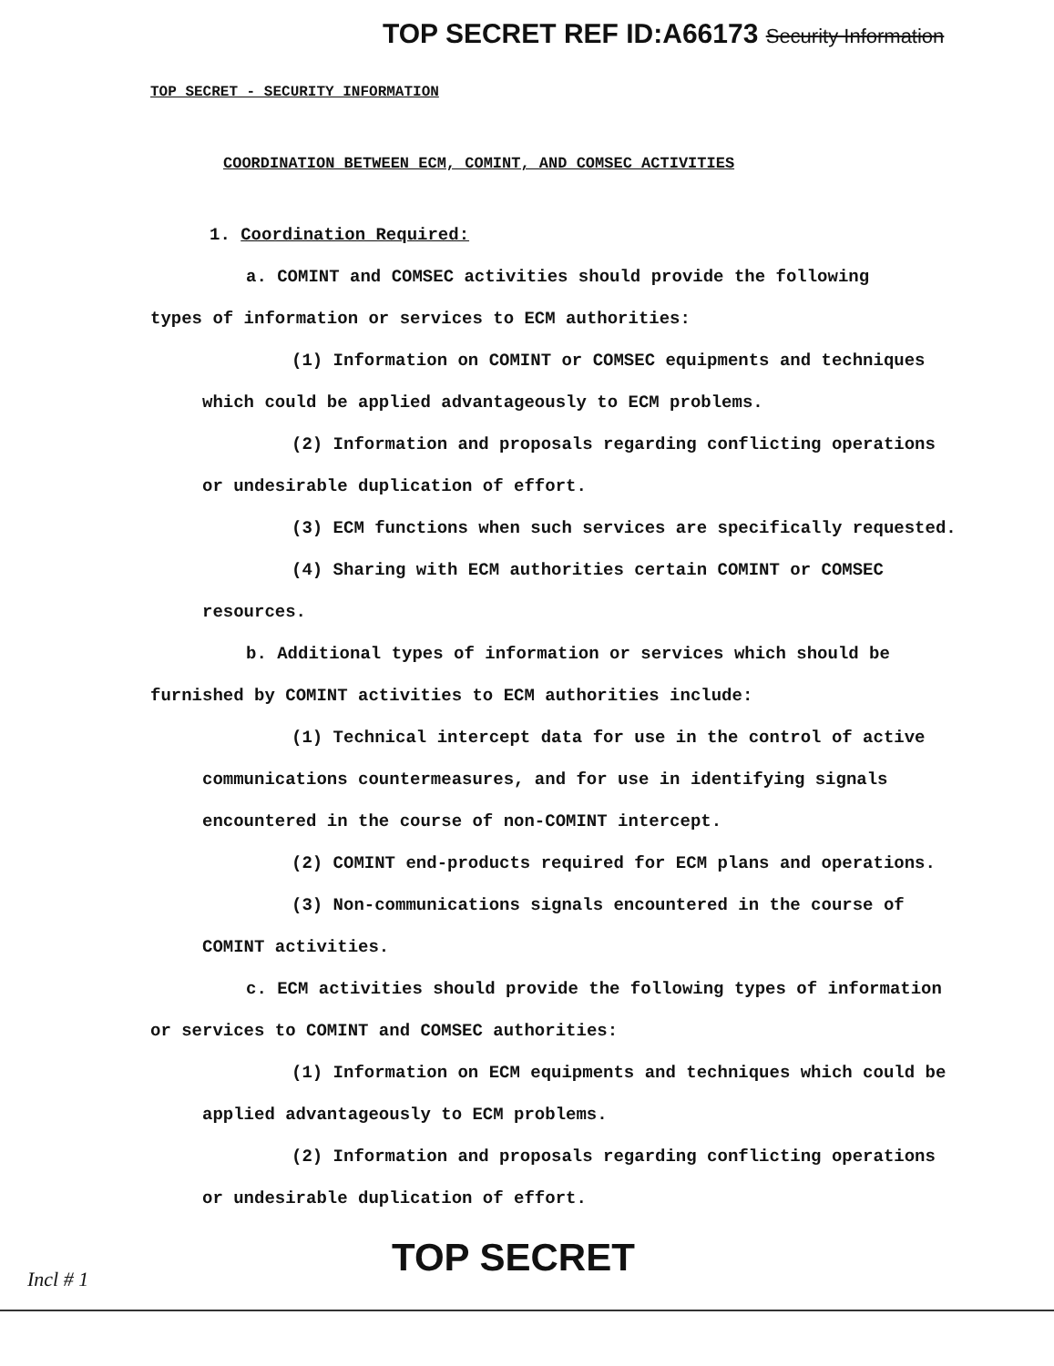TOP SECRET REF ID:A66173 Security Information
TOP SECRET - SECURITY INFORMATION
COORDINATION BETWEEN ECM, COMINT, AND COMSEC ACTIVITIES
1. Coordination Required:
a. COMINT and COMSEC activities should provide the following
types of information or services to ECM authorities:
(1) Information on COMINT or COMSEC equipments and techniques
which could be applied advantageously to ECM problems.
(2) Information and proposals regarding conflicting operations
or undesirable duplication of effort.
(3) ECM functions when such services are specifically requested.
(4) Sharing with ECM authorities certain COMINT or COMSEC
resources.
b. Additional types of information or services which should be
furnished by COMINT activities to ECM authorities include:
(1) Technical intercept data for use in the control of active
communications countermeasures, and for use in identifying signals
encountered in the course of non-COMINT intercept.
(2) COMINT end-products required for ECM plans and operations.
(3) Non-communications signals encountered in the course of
COMINT activities.
c. ECM activities should provide the following types of information
or services to COMINT and COMSEC authorities:
(1) Information on ECM equipments and techniques which could be
applied advantageously to ECM problems.
(2) Information and proposals regarding conflicting operations
or undesirable duplication of effort.
TOP SECRET
Incl # 1